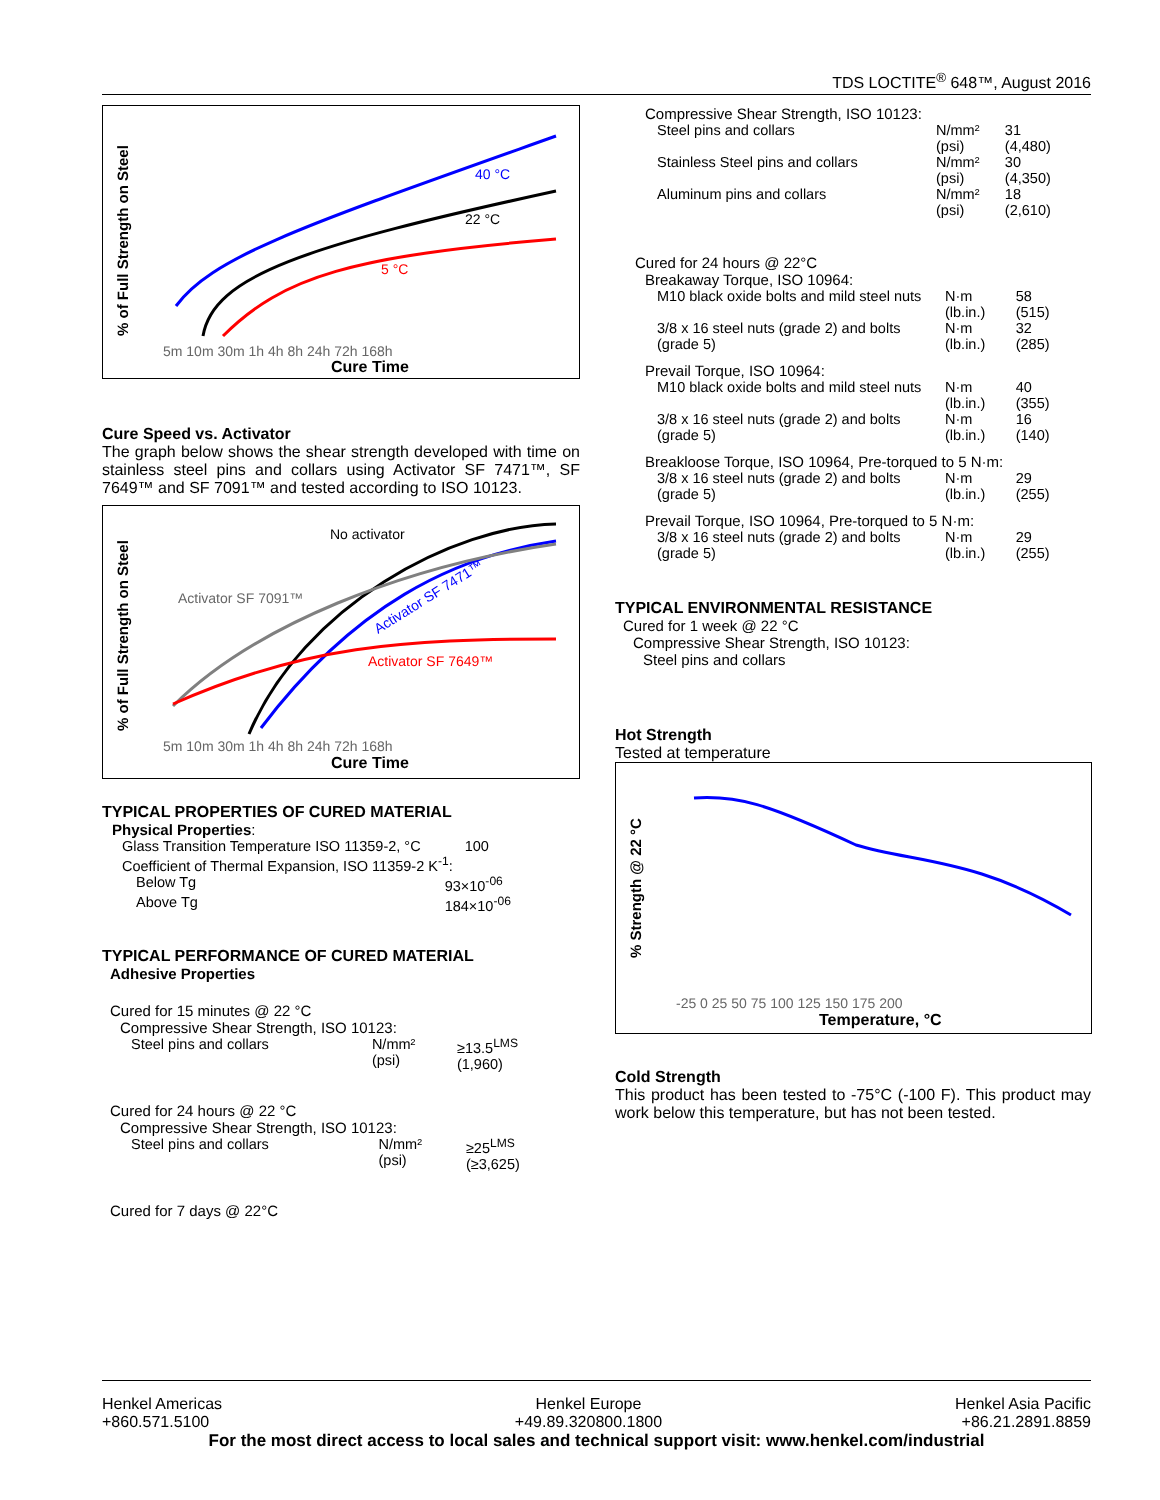TDS LOCTITE<sup>®</sup> 648™, August 2016
% of Full Strength on Steel
40 °C
22 °C
5 °C
5m 10m 30m 1h 4h 8h 24h 72h 168h
Cure Time
Cure Speed vs. Activator
The graph below shows the shear strength developed with time on stainless steel pins and collars using Activator SF 7471™, SF 7649™ and SF 7091™ and tested according to ISO 10123.
% of Full Strength on Steel
No activator
Activator SF 7091™
Activator SF 7649™
Activator SF 7471™
5m 10m 30m 1h 4h 8h 24h 72h 168h
Cure Time
TYPICAL PROPERTIES OF CURED MATERIAL
Physical Properties:
| Glass Transition Temperature ISO 11359-2, °C | 100 |
| Coefficient of Thermal Expansion, ISO 11359-2 K<sup>-1</sup>: | |
| Below Tg | 93×10<sup>-06</sup> |
| Above Tg | 184×10<sup>-06</sup> |
TYPICAL PERFORMANCE OF CURED MATERIAL
Adhesive Properties
Cured for 15 minutes @ 22 °C
Compressive Shear Strength, ISO 10123:
| Steel pins and collars | N/mm² (psi) | ≥13.5<sup>LMS</sup> (1,960) |
Cured for 24 hours @ 22 °C
Compressive Shear Strength, ISO 10123:
| Steel pins and collars | N/mm² (psi) | ≥25<sup>LMS</sup> (≥3,625) |
Cured for 7 days @ 22°C
Compressive Shear Strength, ISO 10123:
| Steel pins and collars | N/mm² (psi) | 31 (4,480) |
| Stainless Steel pins and collars | N/mm² (psi) | 30 (4,350) |
| Aluminum pins and collars | N/mm² (psi) | 18 (2,610) |
Cured for 24 hours @ 22°C
Breakaway Torque, ISO 10964:
| M10 black oxide bolts and mild steel nuts | N·m (lb.in.) | 58 (515) |
| 3/8 x 16 steel nuts (grade 2) and bolts (grade 5) | N·m (lb.in.) | 32 (285) |
Prevail Torque, ISO 10964:
| M10 black oxide bolts and mild steel nuts | N·m (lb.in.) | 40 (355) |
| 3/8 x 16 steel nuts (grade 2) and bolts (grade 5) | N·m (lb.in.) | 16 (140) |
Breakloose Torque, ISO 10964, Pre-torqued to 5 N·m:
| 3/8 x 16 steel nuts (grade 2) and bolts (grade 5) | N·m (lb.in.) | 29 (255) |
Prevail Torque, ISO 10964, Pre-torqued to 5 N·m:
| 3/8 x 16 steel nuts (grade 2) and bolts (grade 5) | N·m (lb.in.) | 29 (255) |
TYPICAL ENVIRONMENTAL RESISTANCE
Cured for 1 week @ 22 °C
Compressive Shear Strength, ISO 10123:
Steel pins and collars
Hot Strength
Tested at temperature
% Strength @ 22 °C
-25 0 25 50 75 100 125 150 175 200
Temperature, °C
Cold Strength
This product has been tested to -75°C (-100 F). This product may work below this temperature, but has not been tested.
Henkel Americas
+860.571.5100
Henkel Europe
+49.89.320800.1800
Henkel Asia Pacific
+86.21.2891.8859
For the most direct access to local sales and technical support visit: www.henkel.com/industrial